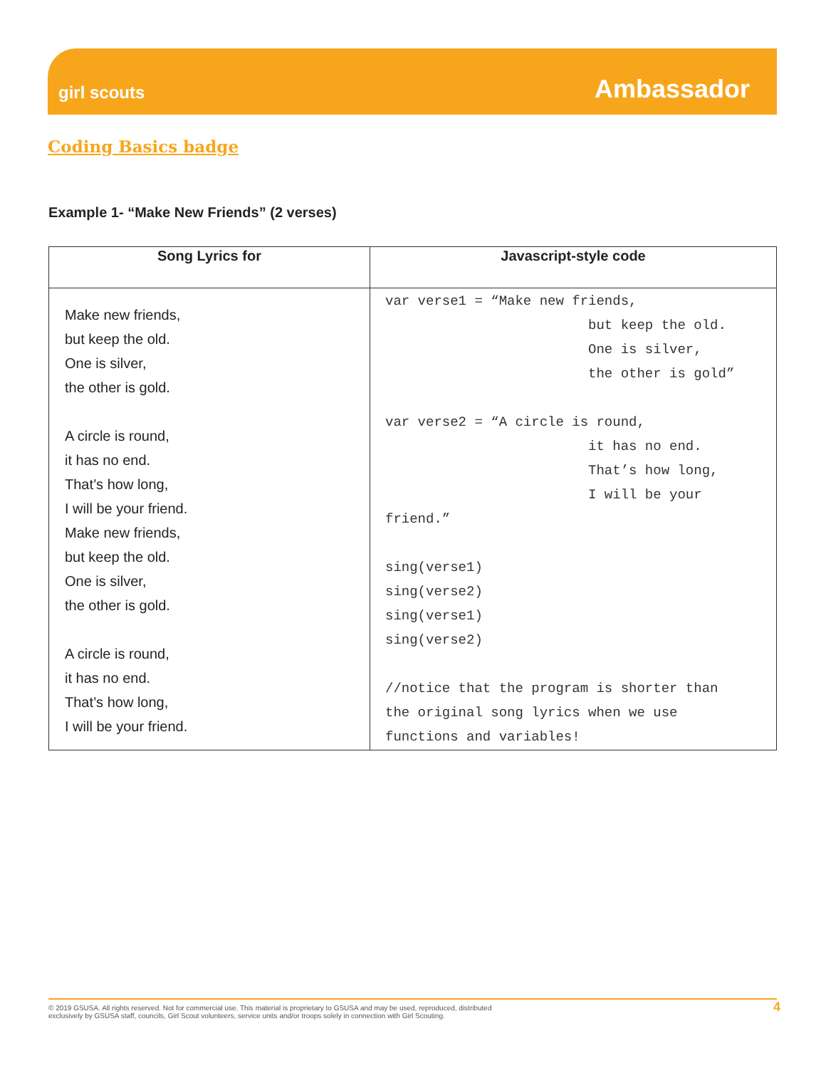girl scouts
Ambassador
Coding Basics badge
Example 1- “Make New Friends” (2 verses)
| Song Lyrics for | Javascript-style code |
| --- | --- |
| Make new friends, but keep the old. One is silver, the other is gold. A circle is round, it has no end. That’s how long, I will be your friend. Make new friends, but keep the old. One is silver, the other is gold. A circle is round, it has no end. That’s how long, I will be your friend. | var verse1 = “Make new friends, but keep the old. One is silver, the other is gold” var verse2 = “A circle is round, it has no end. That’s how long, I will be your friend.” sing(verse1) sing(verse2) sing(verse1) sing(verse2) //notice that the program is shorter than the original song lyrics when we use functions and variables! |
© 2019 GSUSA. All rights reserved. Not for commercial use. This material is proprietary to GSUSA and may be used, reproduced, distributed
exclusively by GSUSA staff, councils, Girl Scout volunteers, service units and/or troops solely in connection with Girl Scouting.
4